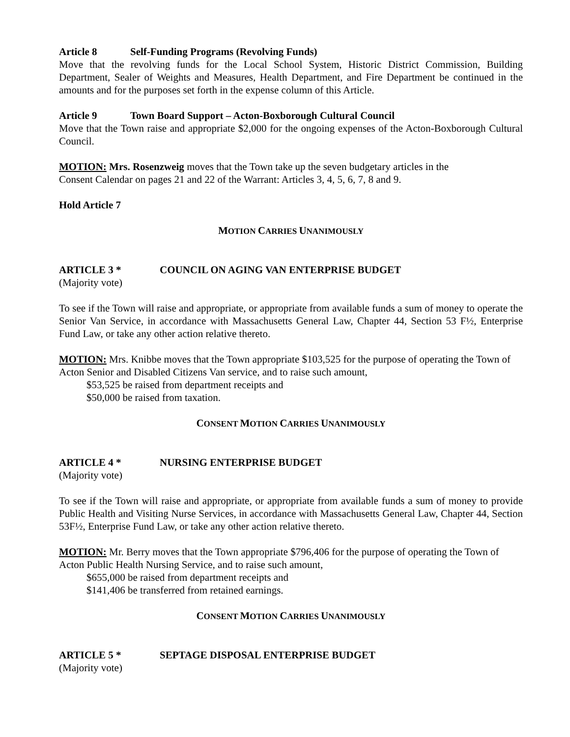Article 8 Self-Funding Programs (Revolving Funds)
Move that the revolving funds for the Local School System, Historic District Commission, Building Department, Sealer of Weights and Measures, Health Department, and Fire Department be continued in the amounts and for the purposes set forth in the expense column of this Article.
Article 9 Town Board Support – Acton-Boxborough Cultural Council
Move that the Town raise and appropriate $2,000 for the ongoing expenses of the Acton-Boxborough Cultural Council.
MOTION: Mrs. Rosenzweig moves that the Town take up the seven budgetary articles in the
Consent Calendar on pages 21 and 22 of the Warrant: Articles 3, 4, 5, 6, 7, 8 and 9.
Hold Article 7
MOTION CARRIES UNANIMOUSLY
ARTICLE 3 * COUNCIL ON AGING VAN ENTERPRISE BUDGET
(Majority vote)
To see if the Town will raise and appropriate, or appropriate from available funds a sum of money to operate the Senior Van Service, in accordance with Massachusetts General Law, Chapter 44, Section 53 F½, Enterprise Fund Law, or take any other action relative thereto.
MOTION: Mrs. Knibbe moves that the Town appropriate $103,525 for the purpose of operating the Town of Acton Senior and Disabled Citizens Van service, and to raise such amount,
$53,525 be raised from department receipts and
$50,000 be raised from taxation.
CONSENT MOTION CARRIES UNANIMOUSLY
ARTICLE 4 * NURSING ENTERPRISE BUDGET
(Majority vote)
To see if the Town will raise and appropriate, or appropriate from available funds a sum of money to provide Public Health and Visiting Nurse Services, in accordance with Massachusetts General Law, Chapter 44, Section 53F½, Enterprise Fund Law, or take any other action relative thereto.
MOTION: Mr. Berry moves that the Town appropriate $796,406 for the purpose of operating the Town of Acton Public Health Nursing Service, and to raise such amount,
$655,000 be raised from department receipts and
$141,406 be transferred from retained earnings.
CONSENT MOTION CARRIES UNANIMOUSLY
ARTICLE 5 * SEPTAGE DISPOSAL ENTERPRISE BUDGET
(Majority vote)